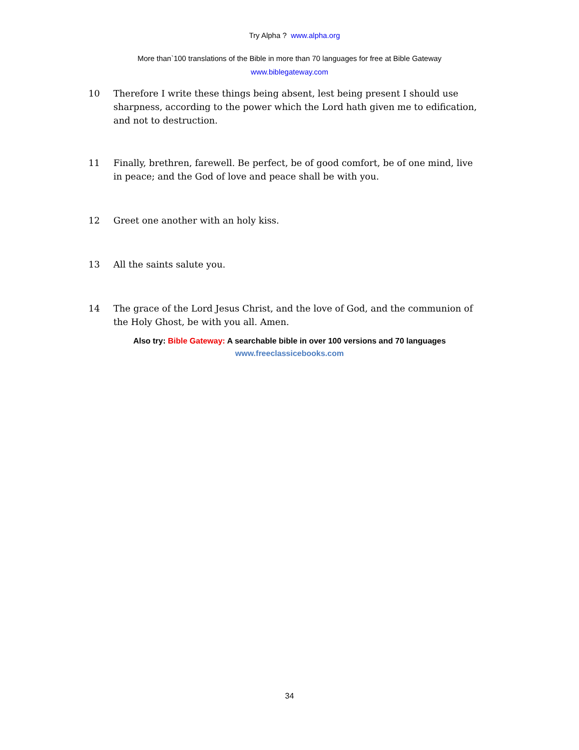Try Alpha ? www.alpha.org
More than`100 translations of the Bible in more than 70 languages for free at Bible Gateway
www.biblegateway.com
10 Therefore I write these things being absent, lest being present I should use sharpness, according to the power which the Lord hath given me to edification, and not to destruction.
11 Finally, brethren, farewell. Be perfect, be of good comfort, be of one mind, live in peace; and the God of love and peace shall be with you.
12 Greet one another with an holy kiss.
13 All the saints salute you.
14 The grace of the Lord Jesus Christ, and the love of God, and the communion of the Holy Ghost, be with you all. Amen.
Also try: Bible Gateway: A searchable bible in over 100 versions and 70 languages
www.freeclassicebooks.com
34